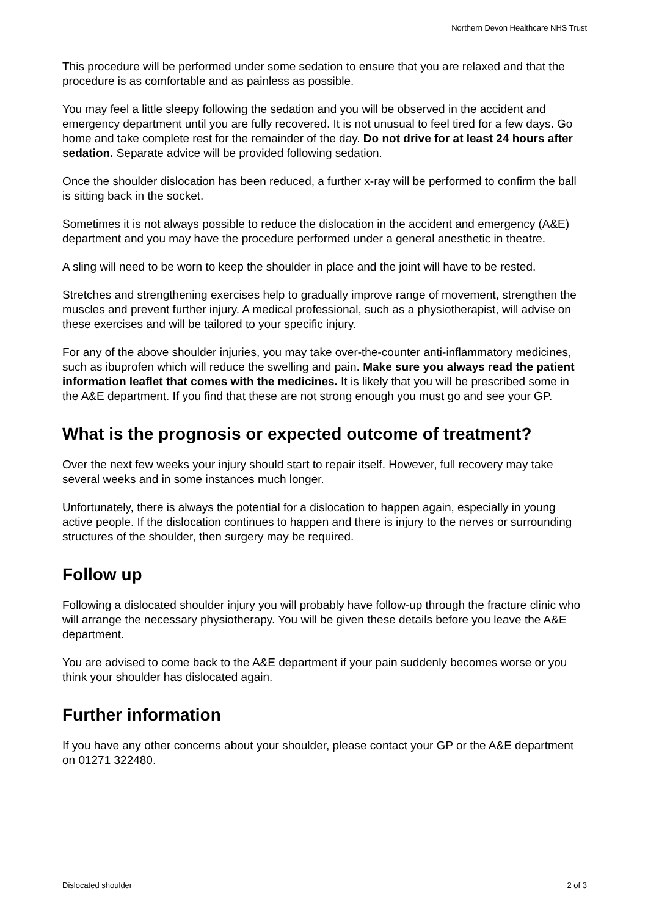Northern Devon Healthcare NHS Trust
This procedure will be performed under some sedation to ensure that you are relaxed and that the procedure is as comfortable and as painless as possible.
You may feel a little sleepy following the sedation and you will be observed in the accident and emergency department until you are fully recovered. It is not unusual to feel tired for a few days. Go home and take complete rest for the remainder of the day. Do not drive for at least 24 hours after sedation. Separate advice will be provided following sedation.
Once the shoulder dislocation has been reduced, a further x-ray will be performed to confirm the ball is sitting back in the socket.
Sometimes it is not always possible to reduce the dislocation in the accident and emergency (A&E) department and you may have the procedure performed under a general anesthetic in theatre.
A sling will need to be worn to keep the shoulder in place and the joint will have to be rested.
Stretches and strengthening exercises help to gradually improve range of movement, strengthen the muscles and prevent further injury. A medical professional, such as a physiotherapist, will advise on these exercises and will be tailored to your specific injury.
For any of the above shoulder injuries, you may take over-the-counter anti-inflammatory medicines, such as ibuprofen which will reduce the swelling and pain. Make sure you always read the patient information leaflet that comes with the medicines. It is likely that you will be prescribed some in the A&E department. If you find that these are not strong enough you must go and see your GP.
What is the prognosis or expected outcome of treatment?
Over the next few weeks your injury should start to repair itself. However, full recovery may take several weeks and in some instances much longer.
Unfortunately, there is always the potential for a dislocation to happen again, especially in young active people. If the dislocation continues to happen and there is injury to the nerves or surrounding structures of the shoulder, then surgery may be required.
Follow up
Following a dislocated shoulder injury you will probably have follow-up through the fracture clinic who will arrange the necessary physiotherapy. You will be given these details before you leave the A&E department.
You are advised to come back to the A&E department if your pain suddenly becomes worse or you think your shoulder has dislocated again.
Further information
If you have any other concerns about your shoulder, please contact your GP or the A&E department on 01271 322480.
Dislocated shoulder 2 of 3